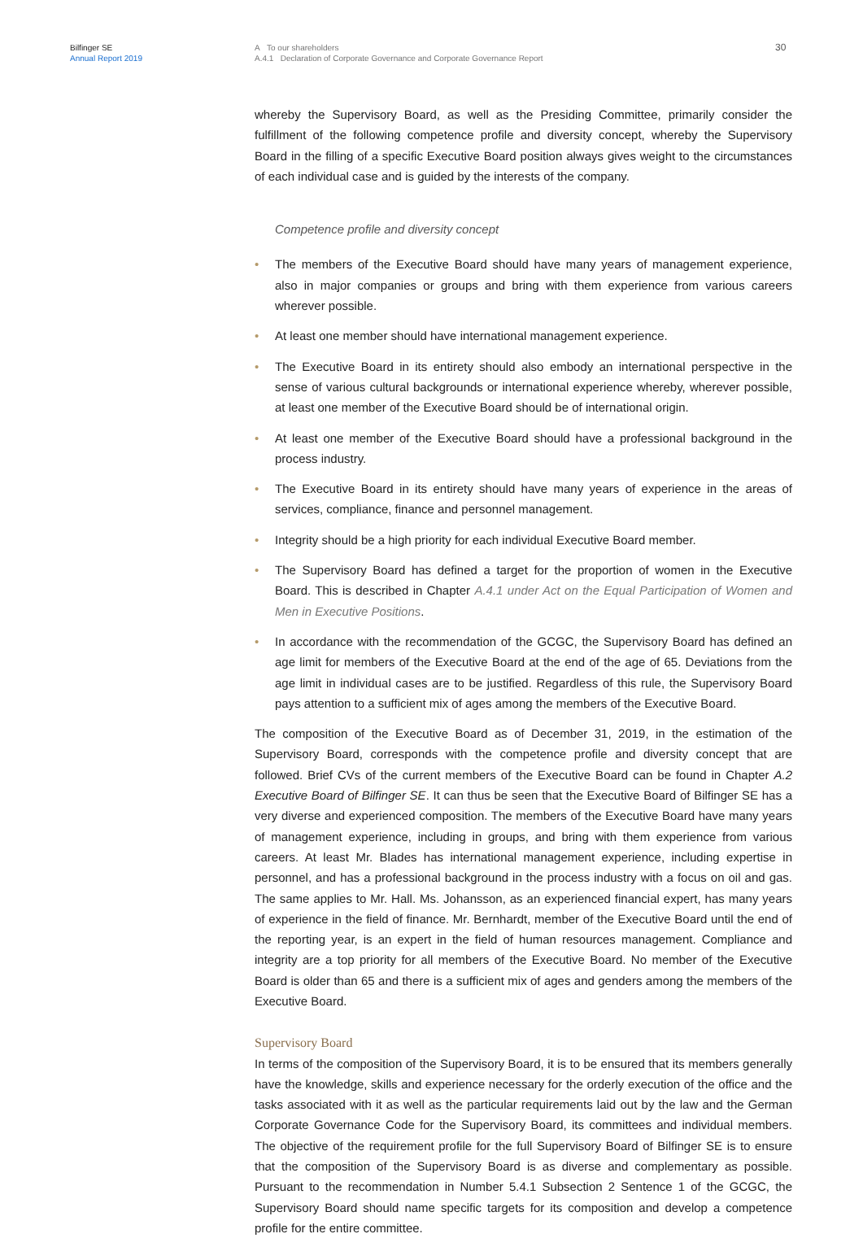Bilfinger SE
Annual Report 2019
A To our shareholders
A.4.1 Declaration of Corporate Governance and Corporate Governance Report
30
whereby the Supervisory Board, as well as the Presiding Committee, primarily consider the fulfillment of the following competence profile and diversity concept, whereby the Supervisory Board in the filling of a specific Executive Board position always gives weight to the circumstances of each individual case and is guided by the interests of the company.
Competence profile and diversity concept
• The members of the Executive Board should have many years of management experience, also in major companies or groups and bring with them experience from various careers wherever possible.
• At least one member should have international management experience.
• The Executive Board in its entirety should also embody an international perspective in the sense of various cultural backgrounds or international experience whereby, wherever possible, at least one member of the Executive Board should be of international origin.
• At least one member of the Executive Board should have a professional background in the process industry.
• The Executive Board in its entirety should have many years of experience in the areas of services, compliance, finance and personnel management.
• Integrity should be a high priority for each individual Executive Board member.
• The Supervisory Board has defined a target for the proportion of women in the Executive Board. This is described in Chapter A.4.1 under Act on the Equal Participation of Women and Men in Executive Positions.
• In accordance with the recommendation of the GCGC, the Supervisory Board has defined an age limit for members of the Executive Board at the end of the age of 65. Deviations from the age limit in individual cases are to be justified. Regardless of this rule, the Supervisory Board pays attention to a sufficient mix of ages among the members of the Executive Board.
The composition of the Executive Board as of December 31, 2019, in the estimation of the Supervisory Board, corresponds with the competence profile and diversity concept that are followed. Brief CVs of the current members of the Executive Board can be found in Chapter A.2 Executive Board of Bilfinger SE. It can thus be seen that the Executive Board of Bilfinger SE has a very diverse and experienced composition. The members of the Executive Board have many years of management experience, including in groups, and bring with them experience from various careers. At least Mr. Blades has international management experience, including expertise in personnel, and has a professional background in the process industry with a focus on oil and gas. The same applies to Mr. Hall. Ms. Johansson, as an experienced financial expert, has many years of experience in the field of finance. Mr. Bernhardt, member of the Executive Board until the end of the reporting year, is an expert in the field of human resources management. Compliance and integrity are a top priority for all members of the Executive Board. No member of the Executive Board is older than 65 and there is a sufficient mix of ages and genders among the members of the Executive Board.
Supervisory Board
In terms of the composition of the Supervisory Board, it is to be ensured that its members generally have the knowledge, skills and experience necessary for the orderly execution of the office and the tasks associated with it as well as the particular requirements laid out by the law and the German Corporate Governance Code for the Supervisory Board, its committees and individual members. The objective of the requirement profile for the full Supervisory Board of Bilfinger SE is to ensure that the composition of the Supervisory Board is as diverse and complementary as possible. Pursuant to the recommendation in Number 5.4.1 Subsection 2 Sentence 1 of the GCGC, the Supervisory Board should name specific targets for its composition and develop a competence profile for the entire committee.